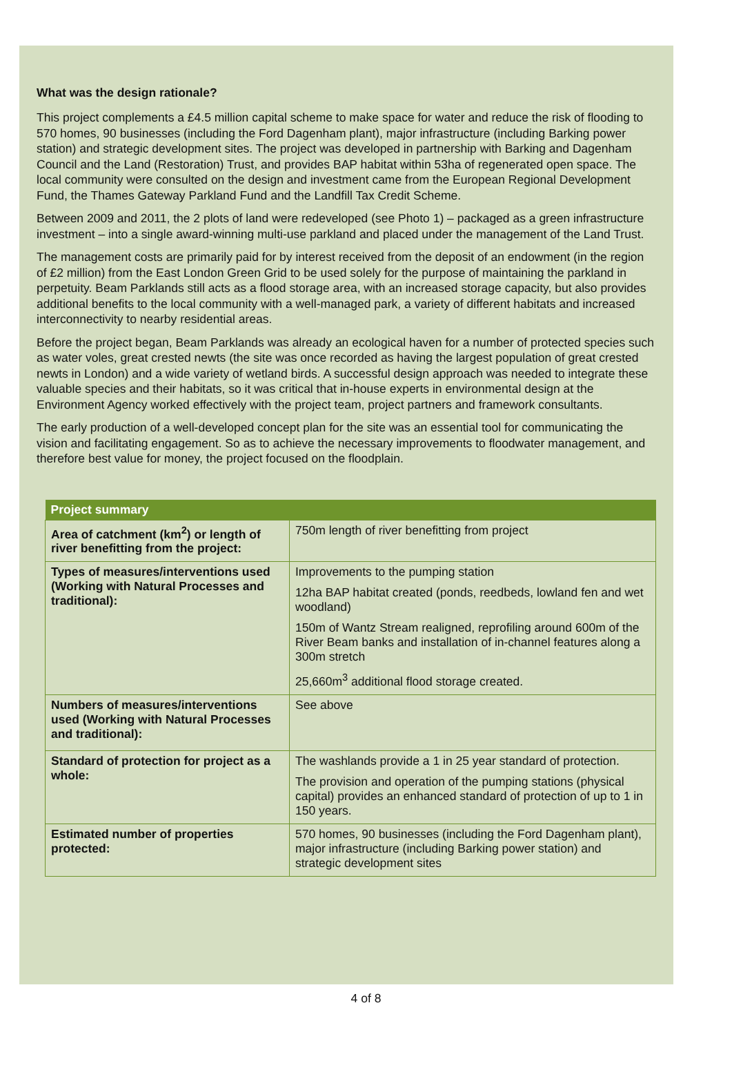What was the design rationale?
This project complements a £4.5 million capital scheme to make space for water and reduce the risk of flooding to 570 homes, 90 businesses (including the Ford Dagenham plant), major infrastructure (including Barking power station) and strategic development sites. The project was developed in partnership with Barking and Dagenham Council and the Land (Restoration) Trust, and provides BAP habitat within 53ha of regenerated open space. The local community were consulted on the design and investment came from the European Regional Development Fund, the Thames Gateway Parkland Fund and the Landfill Tax Credit Scheme.
Between 2009 and 2011, the 2 plots of land were redeveloped (see Photo 1) – packaged as a green infrastructure investment – into a single award-winning multi-use parkland and placed under the management of the Land Trust.
The management costs are primarily paid for by interest received from the deposit of an endowment (in the region of £2 million) from the East London Green Grid to be used solely for the purpose of maintaining the parkland in perpetuity. Beam Parklands still acts as a flood storage area, with an increased storage capacity, but also provides additional benefits to the local community with a well-managed park, a variety of different habitats and increased interconnectivity to nearby residential areas.
Before the project began, Beam Parklands was already an ecological haven for a number of protected species such as water voles, great crested newts (the site was once recorded as having the largest population of great crested newts in London) and a wide variety of wetland birds. A successful design approach was needed to integrate these valuable species and their habitats, so it was critical that in-house experts in environmental design at the Environment Agency worked effectively with the project team, project partners and framework consultants.
The early production of a well-developed concept plan for the site was an essential tool for communicating the vision and facilitating engagement. So as to achieve the necessary improvements to floodwater management, and therefore best value for money, the project focused on the floodplain.
| Project summary | |
| --- | --- |
| Area of catchment (km<sup>2</sup>) or length of river benefitting from the project: | 750m length of river benefitting from project |
| Types of measures/interventions used (Working with Natural Processes and traditional): | Improvements to the pumping station 12ha BAP habitat created (ponds, reedbeds, lowland fen and wet woodland) 150m of Wantz Stream realigned, reprofiling around 600m of the River Beam banks and installation of in-channel features along a 300m stretch 25,660m<sup>3</sup> additional flood storage created. |
| Numbers of measures/interventions used (Working with Natural Processes and traditional): | See above |
| Standard of protection for project as a whole: | The washlands provide a 1 in 25 year standard of protection. The provision and operation of the pumping stations (physical capital) provides an enhanced standard of protection of up to 1 in 150 years. |
| Estimated number of properties protected: | 570 homes, 90 businesses (including the Ford Dagenham plant), major infrastructure (including Barking power station) and strategic development sites |
4 of 8